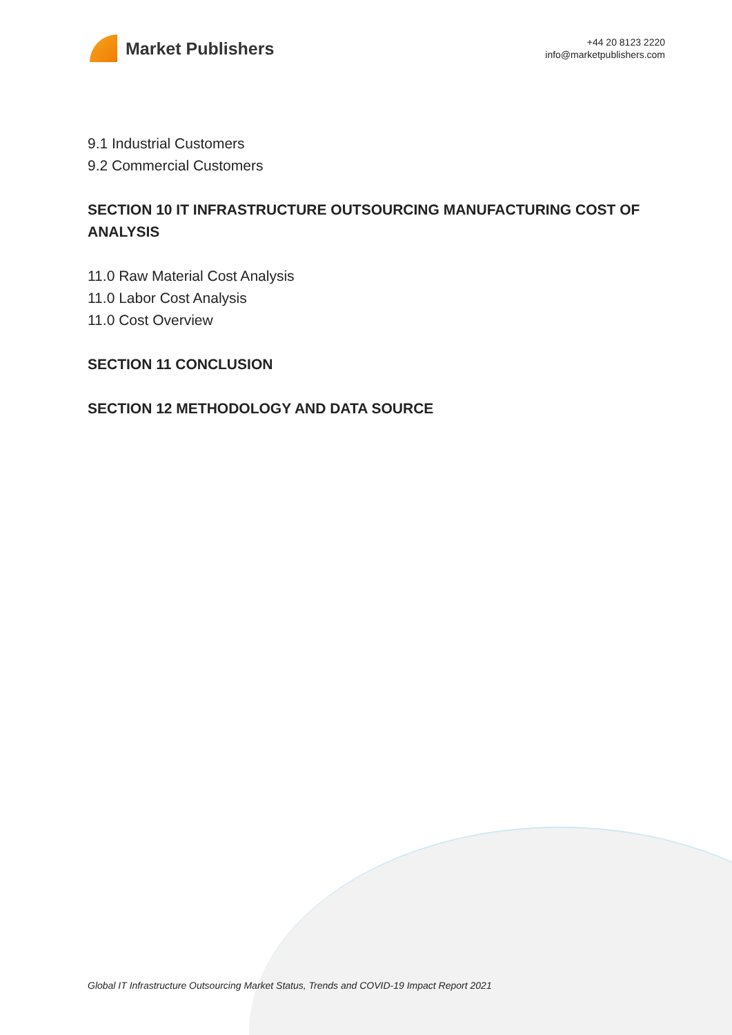Market Publishers
+44 20 8123 2220
info@marketpublishers.com
9.1 Industrial Customers
9.2 Commercial Customers
SECTION 10 IT INFRASTRUCTURE OUTSOURCING MANUFACTURING COST OF ANALYSIS
11.0 Raw Material Cost Analysis
11.0 Labor Cost Analysis
11.0 Cost Overview
SECTION 11 CONCLUSION
SECTION 12 METHODOLOGY AND DATA SOURCE
Global IT Infrastructure Outsourcing Market Status, Trends and COVID-19 Impact Report 2021